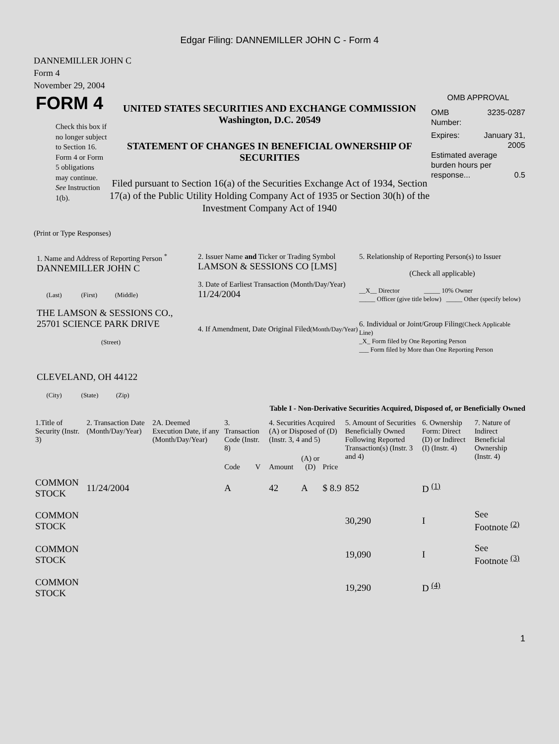Edgar Filing: DANNEMILLER JOHN C - Form 4
DANNEMILLER JOHN C
Form 4
November 29, 2004
FORM 4
Check this box if no longer subject to Section 16. Form 4 or Form 5 obligations may continue. See Instruction 1(b).
UNITED STATES SECURITIES AND EXCHANGE COMMISSION
Washington, D.C. 20549
STATEMENT OF CHANGES IN BENEFICIAL OWNERSHIP OF SECURITIES
Filed pursuant to Section 16(a) of the Securities Exchange Act of 1934, Section 17(a) of the Public Utility Holding Company Act of 1935 or Section 30(h) of the Investment Company Act of 1940
OMB APPROVAL
OMB
Number: 3235-0287
Expires: January 31,
2005
Estimated average burden hours per response... 0.5
(Print or Type Responses)
1. Name and Address of Reporting Person <sup>*</sup>
DANNEMILLER JOHN C
(Last) (First) (Middle)
THE LAMSON & SESSIONS CO., 25701 SCIENCE PARK DRIVE
(Street)
CLEVELAND, OH 44122
(City) (State) (Zip)
2. Issuer Name and Ticker or Trading Symbol
LAMSON & SESSIONS CO [LMS]
3. Date of Earliest Transaction (Month/Day/Year)
11/24/2004
4. If Amendment, Date Original Filed(Month/Day/Year)
5. Relationship of Reporting Person(s) to Issuer
(Check all applicable)
__X__ Director _____ 10% Owner
_____ Officer (give title below) _____ Other (specify below)
6. Individual or Joint/Group Filing(Check Applicable Line)
_X_ Form filed by One Reporting Person
___ Form filed by More than One Reporting Person
Table I - Non-Derivative Securities Acquired, Disposed of, or Beneficially Owned
| 1.Title of Security (Instr. 3) | 2. Transaction Date (Month/Day/Year) | 2A. Deemed Execution Date, if any (Month/Day/Year) | 3. Transaction Code (Instr. 8) | | 4. Securities Acquired (A) or Disposed of (D) (Instr. 3, 4 and 5) | | | 5. Amount of Securities Beneficially Owned Following Reported Transaction(s) (Instr. 3 and 4) | 6. Ownership Form: Direct (D) or Indirect (I) (Instr. 4) | 7. Nature of Indirect Beneficial Ownership (Instr. 4) |
| --- | --- | --- | --- | --- | --- | --- | --- | --- | --- | --- |
| | | | Code | V | Amount | (A) or (D) | Price | | | |
| COMMON STOCK | 11/24/2004 | | A | | 42 | A | $ 8.9 | 852 | D <sup>(1)</sup> | |
| COMMON STOCK | | | | | | | | 30,290 | I | See Footnote <sup>(2)</sup> |
| COMMON STOCK | | | | | | | | 19,090 | I | See Footnote <sup>(3)</sup> |
| COMMON STOCK | | | | | | | | 19,290 | D <sup>(4)</sup> | |
1